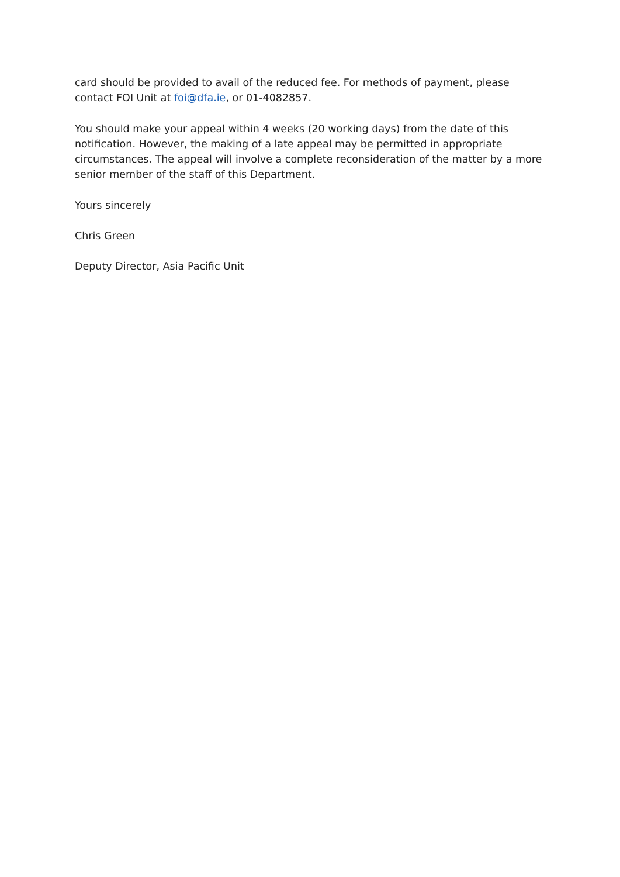card should be provided to avail of the reduced fee. For methods of payment, please contact FOI Unit at foi@dfa.ie, or 01-4082857.
You should make your appeal within 4 weeks (20 working days) from the date of this notification. However, the making of a late appeal may be permitted in appropriate circumstances. The appeal will involve a complete reconsideration of the matter by a more senior member of the staff of this Department.
Yours sincerely
Chris Green
Deputy Director, Asia Pacific Unit